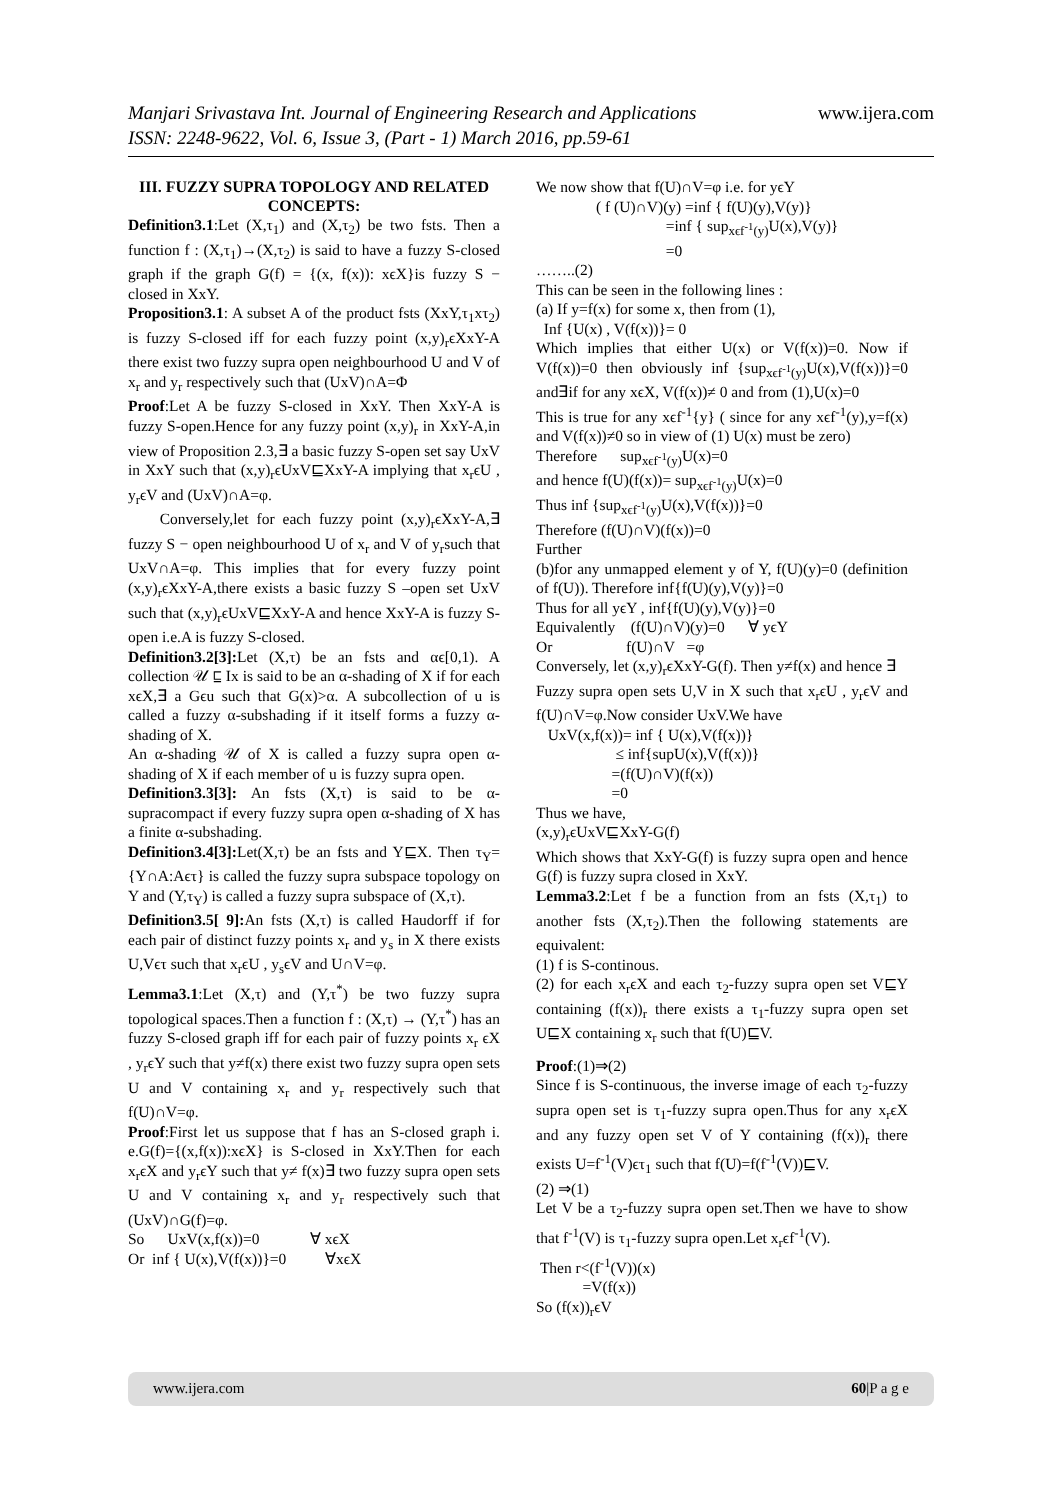www.ijera.com Manjari Srivastava Int. Journal of Engineering Research and Applications
ISSN: 2248-9622, Vol. 6, Issue 3, (Part - 1) March 2016, pp.59-61
III. FUZZY SUPRA TOPOLOGY AND RELATED CONCEPTS:
Definition3.1:Let (X,τ<sub>1</sub>) and (X,τ<sub>2</sub>) be two fsts. Then a function f : (X,τ<sub>1</sub>)→(X,τ<sub>2</sub>) is said to have a fuzzy S-closed graph if the graph G(f) = {(x, f(x)): xϵX}is fuzzy S − closed in XxY.
Proposition3.1: A subset A of the product fsts (XxY,τ<sub>1</sub>xτ<sub>2</sub>) is fuzzy S-closed iff for each fuzzy point (x,y)<sub>r</sub>ϵXxY-A there exist two fuzzy supra open neighbourhood U and V of x<sub>r</sub> and y<sub>r</sub> respectively such that (UxV)∩A=Φ
Proof:Let A be fuzzy S-closed in XxY. Then XxY-A is fuzzy S-open.Hence for any fuzzy point (x,y)<sub>r</sub> in XxY-A,in view of Proposition 2.3,∃ a basic fuzzy S-open set say UxV in XxY such that (x,y)<sub>r</sub>ϵUxV⊑XxY-A implying that x<sub>r</sub>ϵU , y<sub>r</sub>ϵV and (UxV)∩A=φ.
Conversely,let for each fuzzy point (x,y)<sub>r</sub>ϵXxY-A,∃ fuzzy S − open neighbourhood U of x<sub>r</sub> and V of y<sub>r</sub>such that UxV∩A=φ. This implies that for every fuzzy point (x,y)<sub>r</sub>ϵXxY-A,there exists a basic fuzzy S –open set UxV such that (x,y)<sub>r</sub>ϵUxV⊑XxY-A and hence XxY-A is fuzzy S-open i.e.A is fuzzy S-closed.
Definition3.2[3]: Let (X,τ) be an fsts and αϵ[0,1). A collection 𝒰 ⊑ Ix is said to be an α-shading of X if for each xϵX,∃ a Gϵu such that G(x)>α. A subcollection of u is called a fuzzy α-subshading if it itself forms a fuzzy α-shading of X.
An α-shading 𝒰 of X is called a fuzzy supra open α-shading of X if each member of u is fuzzy supra open.
Definition3.3[3]: An fsts (X,τ) is said to be α-supracompact if every fuzzy supra open α-shading of X has a finite α-subshading.
Definition3.4[3]: Let(X,τ) be an fsts and Y⊑X. Then τ<sub>Y</sub>={Y∩A:Aϵτ} is called the fuzzy supra subspace topology on Y and (Y,τ<sub>Y</sub>) is called a fuzzy supra subspace of (X,τ).
Definition3.5[ 9]: An fsts (X,τ) is called Haudorff if for each pair of distinct fuzzy points x<sub>r</sub> and y<sub>s</sub> in X there exists U,Vϵτ such that x<sub>r</sub>ϵU , y<sub>s</sub>ϵV and U∩V=φ.
Lemma3.1:Let (X,τ) and (Y,τ<sup>*</sup>) be two fuzzy supra topological spaces.Then a function f : (X,τ) → (Y,τ<sup>*</sup>) has an fuzzy S-closed graph iff for each pair of fuzzy points x<sub>r</sub> ϵX , y<sub>r</sub>ϵY such that y≠f(x) there exist two fuzzy supra open sets U and V containing x<sub>r</sub> and y<sub>r</sub> respectively such that f(U)∩V=φ.
Proof:First let us suppose that f has an S-closed graph i. e.G(f)={(x,f(x)):xϵX} is S-closed in XxY.Then for each x<sub>r</sub>ϵX and y<sub>r</sub>ϵY such that y≠ f(x)∃ two fuzzy supra open sets U and V containing x<sub>r</sub> and y<sub>r</sub> respectively such that (UxV)∩G(f)=φ.
So UxV(x,f(x))=0 ∀ xϵX
Or inf { U(x),V(f(x))}=0 ∀xϵX
We now show that f(U)∩V=φ i.e. for yϵY
( f (U)∩V)(y) =inf { f(U)(y),V(y)}
=inf { sup<sub>xϵf<sup>-1</sup>(y)</sub>U(x),V(y)}
=0
……..(2)
This can be seen in the following lines :
(a) If y=f(x) for some x, then from (1),
Inf {U(x) , V(f(x))}= 0
Which implies that either U(x) or V(f(x))=0. Now if V(f(x))=0 then obviously inf {sup<sub>xϵf<sup>-1</sup>(y)</sub>U(x),V(f(x))}=0 and∃if for any xϵX, V(f(x))≠ 0 and from (1),U(x)=0
This is true for any xϵf<sup>-1</sup>{y} ( since for any xϵf<sup>-1</sup>(y),y=f(x) and V(f(x))≠0 so in view of (1) U(x) must be zero)
Therefore sup<sub>xϵf<sup>-1</sup>(y)</sub>U(x)=0
and hence f(U)(f(x))= sup<sub>xϵf<sup>-1</sup>(y)</sub>U(x)=0
Thus inf {sup<sub>xϵf<sup>-1</sup>(y)</sub>U(x),V(f(x))}=0
Therefore (f(U)∩V)(f(x))=0
Further
(b)for any unmapped element y of Y, f(U)(y)=0 (definition of f(U)). Therefore inf{f(U)(y),V(y)}=0
Thus for all yϵY , inf{f(U)(y),V(y)}=0
Equivalently (f(U)∩V)(y)=0 ∀ yϵY
Or f(U)∩V =φ
Conversely, let (x,y)<sub>r</sub>ϵXxY-G(f). Then y≠f(x) and hence ∃
Fuzzy supra open sets U,V in X such that x<sub>r</sub>ϵU , y<sub>r</sub>ϵV and f(U)∩V=φ.Now consider UxV.We have
UxV(x,f(x))= inf { U(x),V(f(x))}
≤ inf{supU(x),V(f(x))}
=(f(U)∩V)(f(x))
=0
Thus we have,
(x,y)<sub>r</sub>ϵUxV⊑XxY-G(f)
Which shows that XxY-G(f) is fuzzy supra open and hence G(f) is fuzzy supra closed in XxY.
Lemma3.2:Let f be a function from an fsts (X,τ<sub>1</sub>) to another fsts (X,τ<sub>2</sub>).Then the following statements are equivalent:
(1) f is S-continous.
(2) for each x<sub>r</sub>ϵX and each τ<sub>2</sub>-fuzzy supra open set V⊑Y containing (f(x))<sub>r</sub> there exists a τ<sub>1</sub>-fuzzy supra open set U⊑X containing x<sub>r</sub> such that f(U)⊑V.
Proof:(1)⇒(2)
Since f is S-continuous, the inverse image of each τ<sub>2</sub>-fuzzy supra open set is τ<sub>1</sub>-fuzzy supra open.Thus for any x<sub>r</sub>ϵX and any fuzzy open set V of Y containing (f(x))<sub>r</sub> there exists U=f<sup>-1</sup>(V)ϵτ<sub>1</sub> such that f(U)=f(f<sup>-1</sup>(V))⊑V.
(2) ⇒(1)
Let V be a τ<sub>2</sub>-fuzzy supra open set.Then we have to show that f<sup>-1</sup>(V) is τ<sub>1</sub>-fuzzy supra open.Let x<sub>r</sub>ϵf<sup>-1</sup>(V).
Then r<(f<sup>-1</sup>(V))(x)
=V(f(x))
So (f(x))<sub>r</sub>ϵV
www.ijera.com 60|P a g e